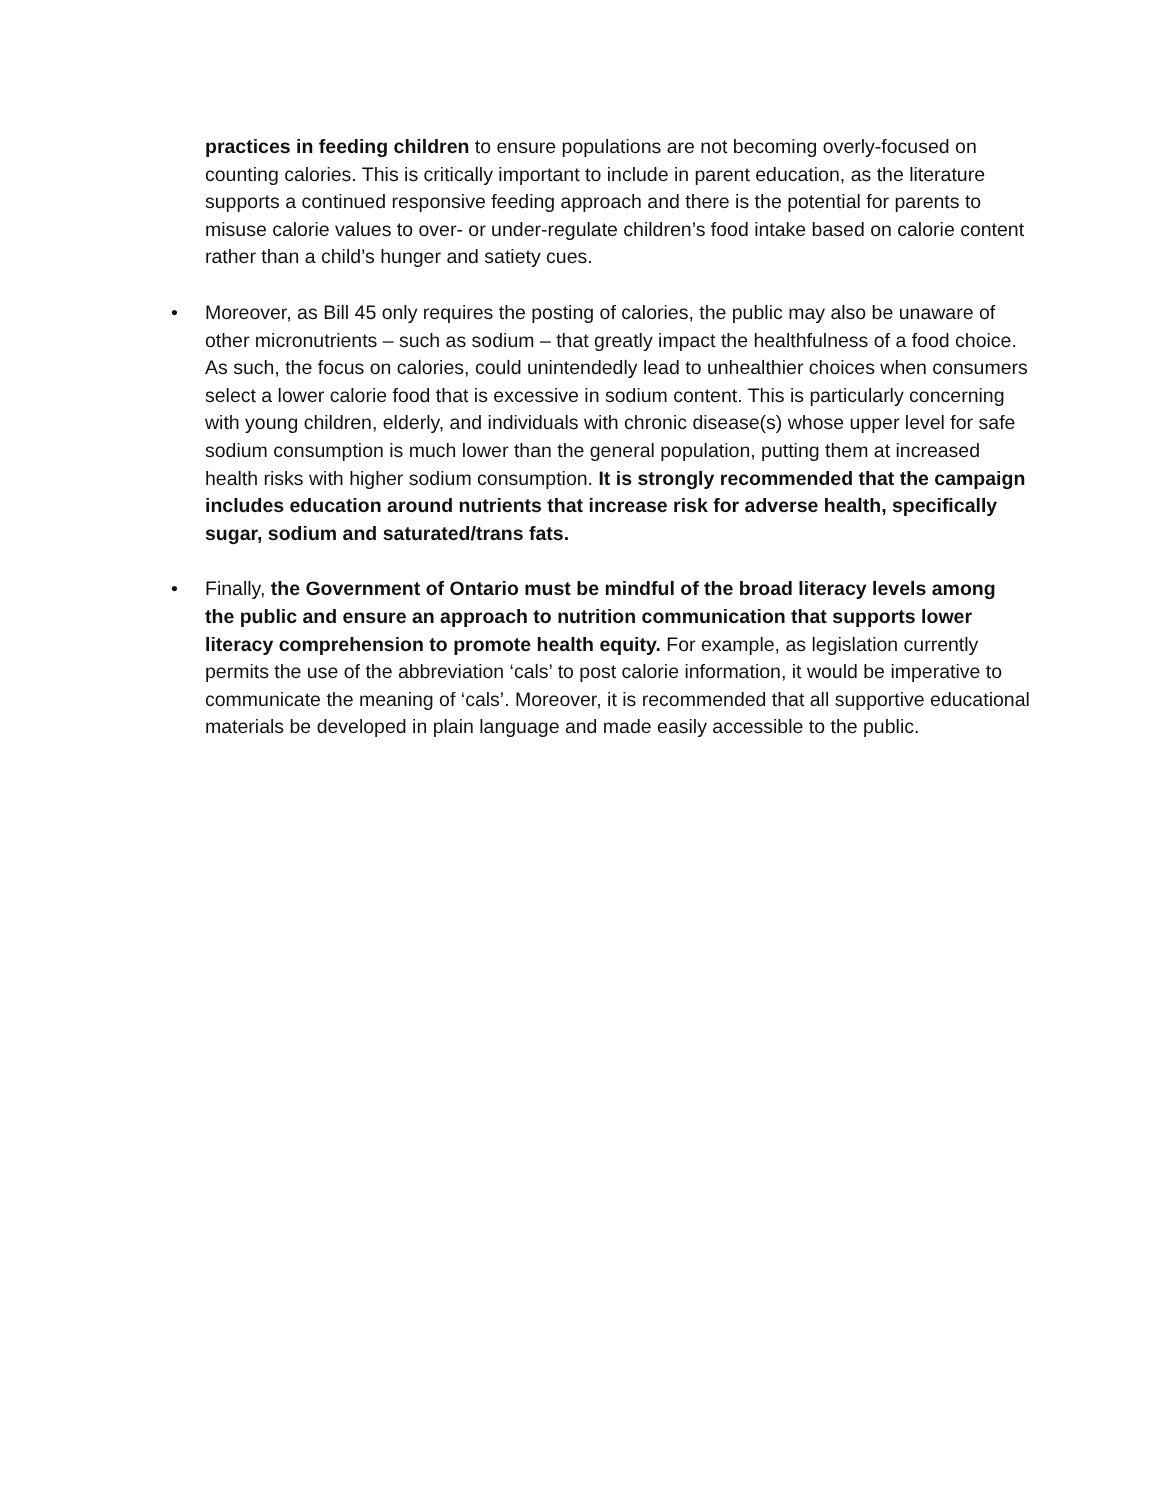practices in feeding children to ensure populations are not becoming overly-focused on counting calories. This is critically important to include in parent education, as the literature supports a continued responsive feeding approach and there is the potential for parents to misuse calorie values to over- or under-regulate children’s food intake based on calorie content rather than a child’s hunger and satiety cues.
• Moreover, as Bill 45 only requires the posting of calories, the public may also be unaware of other micronutrients – such as sodium – that greatly impact the healthfulness of a food choice. As such, the focus on calories, could unintendedly lead to unhealthier choices when consumers select a lower calorie food that is excessive in sodium content. This is particularly concerning with young children, elderly, and individuals with chronic disease(s) whose upper level for safe sodium consumption is much lower than the general population, putting them at increased health risks with higher sodium consumption. It is strongly recommended that the campaign includes education around nutrients that increase risk for adverse health, specifically sugar, sodium and saturated/trans fats.
• Finally, the Government of Ontario must be mindful of the broad literacy levels among the public and ensure an approach to nutrition communication that supports lower literacy comprehension to promote health equity. For example, as legislation currently permits the use of the abbreviation ‘cals’ to post calorie information, it would be imperative to communicate the meaning of ‘cals’. Moreover, it is recommended that all supportive educational materials be developed in plain language and made easily accessible to the public.